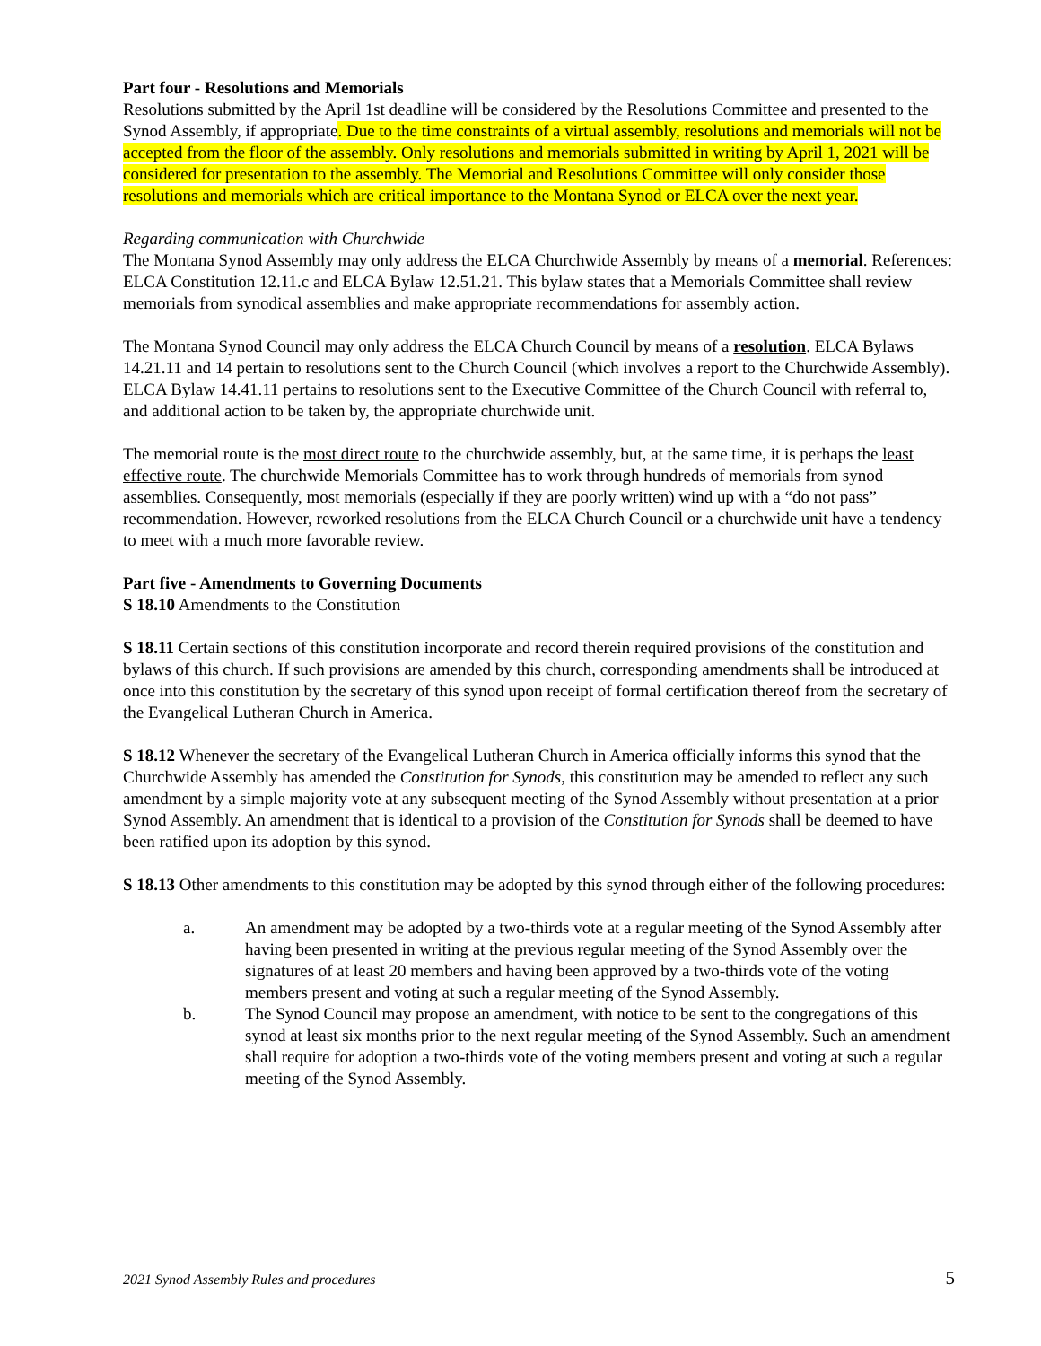Part four - Resolutions and Memorials
Resolutions submitted by the April 1st deadline will be considered by the Resolutions Committee and presented to the Synod Assembly, if appropriate. Due to the time constraints of a virtual assembly, resolutions and memorials will not be accepted from the floor of the assembly. Only resolutions and memorials submitted in writing by April 1, 2021 will be considered for presentation to the assembly. The Memorial and Resolutions Committee will only consider those resolutions and memorials which are critical importance to the Montana Synod or ELCA over the next year.
Regarding communication with Churchwide
The Montana Synod Assembly may only address the ELCA Churchwide Assembly by means of a memorial. References: ELCA Constitution 12.11.c and ELCA Bylaw 12.51.21. This bylaw states that a Memorials Committee shall review memorials from synodical assemblies and make appropriate recommendations for assembly action.
The Montana Synod Council may only address the ELCA Church Council by means of a resolution. ELCA Bylaws 14.21.11 and 14 pertain to resolutions sent to the Church Council (which involves a report to the Churchwide Assembly). ELCA Bylaw 14.41.11 pertains to resolutions sent to the Executive Committee of the Church Council with referral to, and additional action to be taken by, the appropriate churchwide unit.
The memorial route is the most direct route to the churchwide assembly, but, at the same time, it is perhaps the least effective route. The churchwide Memorials Committee has to work through hundreds of memorials from synod assemblies. Consequently, most memorials (especially if they are poorly written) wind up with a “do not pass” recommendation. However, reworked resolutions from the ELCA Church Council or a churchwide unit have a tendency to meet with a much more favorable review.
Part five - Amendments to Governing Documents
S 18.10 Amendments to the Constitution
S 18.11 Certain sections of this constitution incorporate and record therein required provisions of the constitution and bylaws of this church. If such provisions are amended by this church, corresponding amendments shall be introduced at once into this constitution by the secretary of this synod upon receipt of formal certification thereof from the secretary of the Evangelical Lutheran Church in America.
S 18.12 Whenever the secretary of the Evangelical Lutheran Church in America officially informs this synod that the Churchwide Assembly has amended the Constitution for Synods, this constitution may be amended to reflect any such amendment by a simple majority vote at any subsequent meeting of the Synod Assembly without presentation at a prior Synod Assembly. An amendment that is identical to a provision of the Constitution for Synods shall be deemed to have been ratified upon its adoption by this synod.
S 18.13 Other amendments to this constitution may be adopted by this synod through either of the following procedures:
a. An amendment may be adopted by a two-thirds vote at a regular meeting of the Synod Assembly after having been presented in writing at the previous regular meeting of the Synod Assembly over the signatures of at least 20 members and having been approved by a two-thirds vote of the voting members present and voting at such a regular meeting of the Synod Assembly.
b. The Synod Council may propose an amendment, with notice to be sent to the congregations of this synod at least six months prior to the next regular meeting of the Synod Assembly. Such an amendment shall require for adoption a two-thirds vote of the voting members present and voting at such a regular meeting of the Synod Assembly.
2021 Synod Assembly Rules and procedures 5